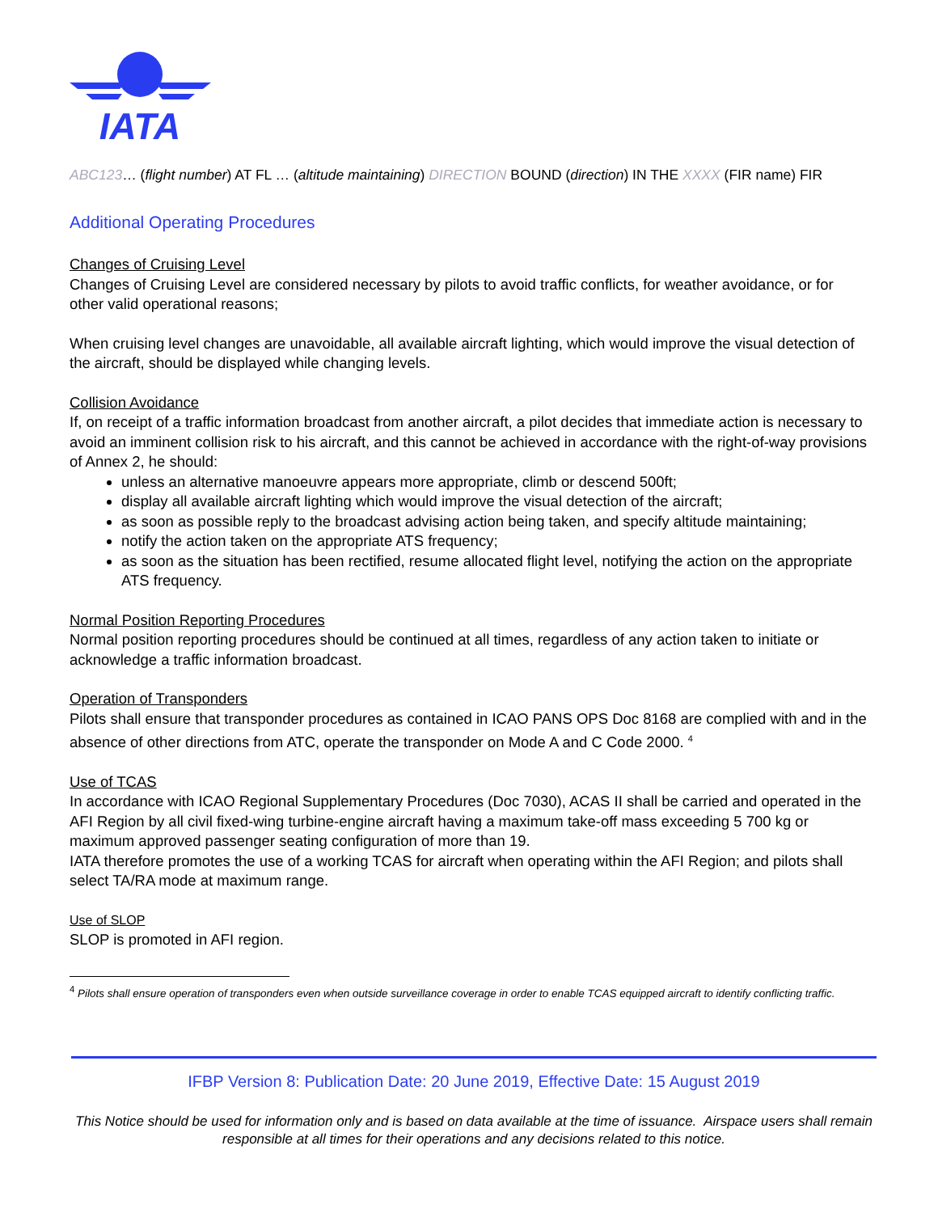IATA
ABC123… (flight number) AT FL … (altitude maintaining) DIRECTION BOUND (direction) IN THE XXXX (FIR name) FIR
Additional Operating Procedures
Changes of Cruising Level
Changes of Cruising Level are considered necessary by pilots to avoid traffic conflicts, for weather avoidance, or for other valid operational reasons;
When cruising level changes are unavoidable, all available aircraft lighting, which would improve the visual detection of the aircraft, should be displayed while changing levels.
Collision Avoidance
If, on receipt of a traffic information broadcast from another aircraft, a pilot decides that immediate action is necessary to avoid an imminent collision risk to his aircraft, and this cannot be achieved in accordance with the right-of-way provisions of Annex 2, he should:
unless an alternative manoeuvre appears more appropriate, climb or descend 500ft;
display all available aircraft lighting which would improve the visual detection of the aircraft;
as soon as possible reply to the broadcast advising action being taken, and specify altitude maintaining;
notify the action taken on the appropriate ATS frequency;
as soon as the situation has been rectified, resume allocated flight level, notifying the action on the appropriate ATS frequency.
Normal Position Reporting Procedures
Normal position reporting procedures should be continued at all times, regardless of any action taken to initiate or acknowledge a traffic information broadcast.
Operation of Transponders
Pilots shall ensure that transponder procedures as contained in ICAO PANS OPS Doc 8168 are complied with and in the absence of other directions from ATC, operate the transponder on Mode A and C Code 2000. <sup>4</sup>
Use of TCAS
In accordance with ICAO Regional Supplementary Procedures (Doc 7030), ACAS II shall be carried and operated in the AFI Region by all civil fixed-wing turbine-engine aircraft having a maximum take-off mass exceeding 5 700 kg or maximum approved passenger seating configuration of more than 19.
IATA therefore promotes the use of a working TCAS for aircraft when operating within the AFI Region; and pilots shall select TA/RA mode at maximum range.
Use of SLOP
SLOP is promoted in AFI region.
<sup>4</sup> Pilots shall ensure operation of transponders even when outside surveillance coverage in order to enable TCAS equipped aircraft to identify conflicting traffic.
IFBP Version 8: Publication Date: 20 June 2019, Effective Date: 15 August 2019
This Notice should be used for information only and is based on data available at the time of issuance. Airspace users shall remain responsible at all times for their operations and any decisions related to this notice.